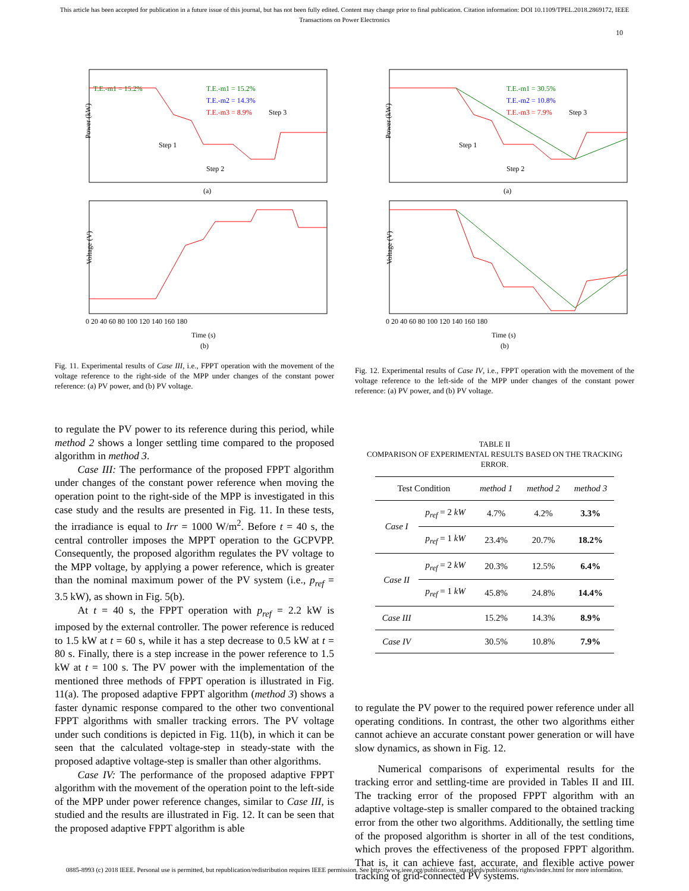This article has been accepted for publication in a future issue of this journal, but has not been fully edited. Content may change prior to final publication. Citation information: DOI 10.1109/TPEL.2018.2869172, IEEE
Transactions on Power Electronics
10
Power (kW)
T.E.-m1 = 15.2%
T.E.-m1 = 15.2%
T.E.-m2 = 14.3%
T.E.-m3 = 8.9%
Step 3
Step 1
Step 2
(a)
Voltage (V)
0 20 40 60 80 100 120 140 160 180
Time (s)
(b)
Fig. 11. Experimental results of Case III, i.e., FPPT operation with the movement of the voltage reference to the right-side of the MPP under changes of the constant power reference: (a) PV power, and (b) PV voltage.
Power (kW)
T.E.-m1 = 30.5%
T.E.-m2 = 10.8%
T.E.-m3 = 7.9%
Step 3
Step 1
Step 2
(a)
Voltage (V)
0 20 40 60 80 100 120 140 160 180
Time (s)
(b)
Fig. 12. Experimental results of Case IV, i.e., FPPT operation with the movement of the voltage reference to the left-side of the MPP under changes of the constant power reference: (a) PV power, and (b) PV voltage.
to regulate the PV power to its reference during this period, while method 2 shows a longer settling time compared to the proposed algorithm in method 3.
Case III: The performance of the proposed FPPT algorithm under changes of the constant power reference when moving the operation point to the right-side of the MPP is investigated in this case study and the results are presented in Fig. 11. In these tests, the irradiance is equal to Irr = 1000 W/m<sup>2</sup>. Before t = 40 s, the central controller imposes the MPPT operation to the GCPVPP. Consequently, the proposed algorithm regulates the PV voltage to the MPP voltage, by applying a power reference, which is greater than the nominal maximum power of the PV system (i.e., p<sub>ref</sub> = 3.5 kW), as shown in Fig. 5(b).
At t = 40 s, the FPPT operation with p<sub>ref</sub> = 2.2 kW is imposed by the external controller. The power reference is reduced to 1.5 kW at t = 60 s, while it has a step decrease to 0.5 kW at t = 80 s. Finally, there is a step increase in the power reference to 1.5 kW at t = 100 s. The PV power with the implementation of the mentioned three methods of FPPT operation is illustrated in Fig. 11(a). The proposed adaptive FPPT algorithm (method 3) shows a faster dynamic response compared to the other two conventional FPPT algorithms with smaller tracking errors. The PV voltage under such conditions is depicted in Fig. 11(b), in which it can be seen that the calculated voltage-step in steady-state with the proposed adaptive voltage-step is smaller than other algorithms.
Case IV: The performance of the proposed adaptive FPPT algorithm with the movement of the operation point to the left-side of the MPP under power reference changes, similar to Case III, is studied and the results are illustrated in Fig. 12. It can be seen that the proposed adaptive FPPT algorithm is able
TABLE II
COMPARISON OF EXPERIMENTAL RESULTS BASED ON THE TRACKING ERROR.
| Test Condition | | method 1 | method 2 | method 3 |
| --- | --- | --- | --- | --- |
| Case I | p<sub>ref</sub> = 2 kW | 4.7% | 4.2% | 3.3% |
| | p<sub>ref</sub> = 1 kW | 23.4% | 20.7% | 18.2% |
| Case II | p<sub>ref</sub> = 2 kW | 20.3% | 12.5% | 6.4% |
| | p<sub>ref</sub> = 1 kW | 45.8% | 24.8% | 14.4% |
| Case III | | 15.2% | 14.3% | 8.9% |
| Case IV | | 30.5% | 10.8% | 7.9% |
to regulate the PV power to the required power reference under all operating conditions. In contrast, the other two algorithms either cannot achieve an accurate constant power generation or will have slow dynamics, as shown in Fig. 12.
Numerical comparisons of experimental results for the tracking error and settling-time are provided in Tables II and III. The tracking error of the proposed FPPT algorithm with an adaptive voltage-step is smaller compared to the obtained tracking error from the other two algorithms. Additionally, the settling time of the proposed algorithm is shorter in all of the test conditions, which proves the effectiveness of the proposed FPPT algorithm. That is, it can achieve fast, accurate, and flexible active power tracking of grid-connected PV systems.
0885-8993 (c) 2018 IEEE. Personal use is permitted, but republication/redistribution requires IEEE permission. See http://www.ieee.org/publications_standards/publications/rights/index.html for more information.